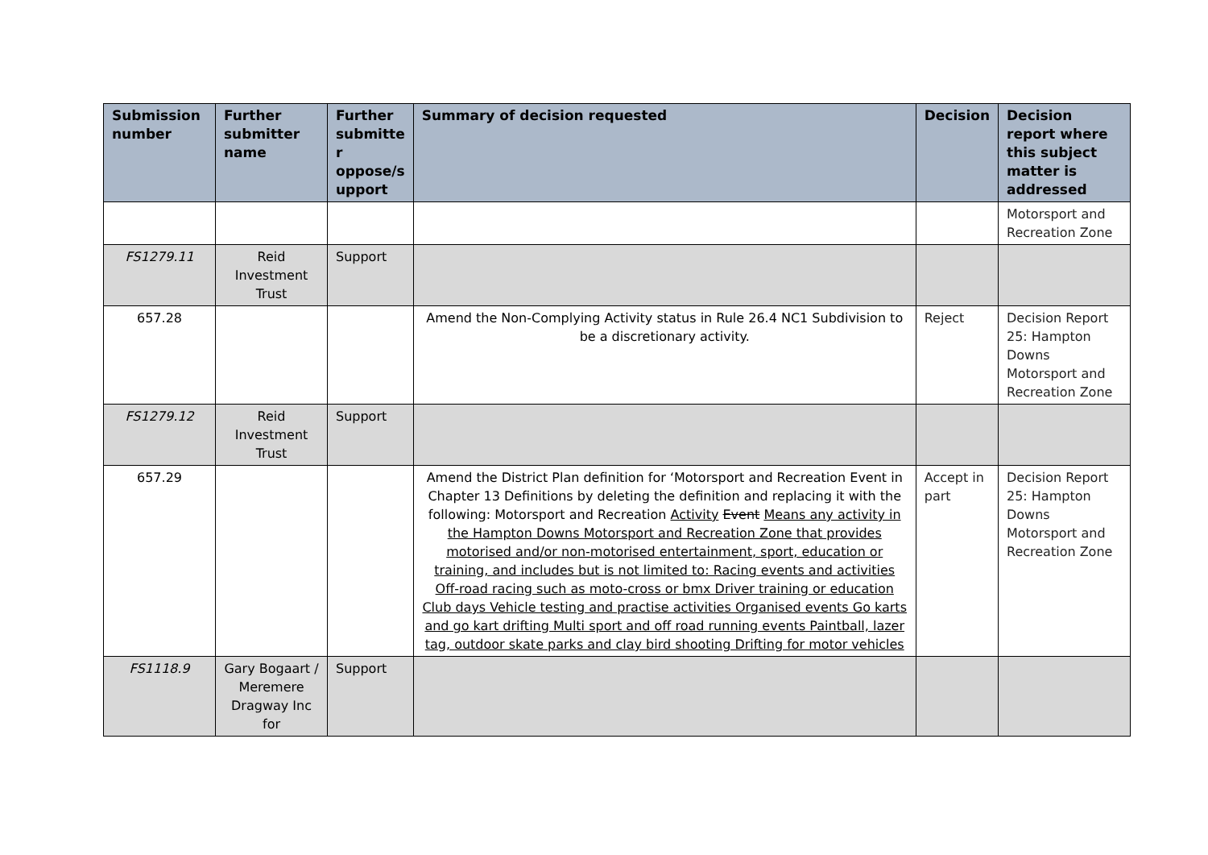| Submission number | Further submitter name | Further submitte r oppose/s upport | Summary of decision requested | Decision | Decision report where this subject matter is addressed |
| --- | --- | --- | --- | --- | --- |
| | | | | | Motorsport and Recreation Zone |
| FS1279.11 | Reid Investment Trust | Support | | | |
| 657.28 | | | Amend the Non-Complying Activity status in Rule 26.4 NC1 Subdivision to be a discretionary activity. | Reject | Decision Report 25: Hampton Downs Motorsport and Recreation Zone |
| FS1279.12 | Reid Investment Trust | Support | | | |
| 657.29 | | | Amend the District Plan definition for ‘Motorsport and Recreation Event in Chapter 13 Definitions by deleting the definition and replacing it with the following: Motorsport and Recreation Activity Event Means any activity in the Hampton Downs Motorsport and Recreation Zone that provides motorised and/or non-motorised entertainment, sport, education or training, and includes but is not limited to: Racing events and activities Off-road racing such as moto-cross or bmx Driver training or education Club days Vehicle testing and practise activities Organised events Go karts and go kart drifting Multi sport and off road running events Paintball, lazer tag, outdoor skate parks and clay bird shooting Drifting for motor vehicles | Accept in part | Decision Report 25: Hampton Downs Motorsport and Recreation Zone |
| FS1118.9 | Gary Bogaart / Meremere Dragway Inc for | Support | | | |